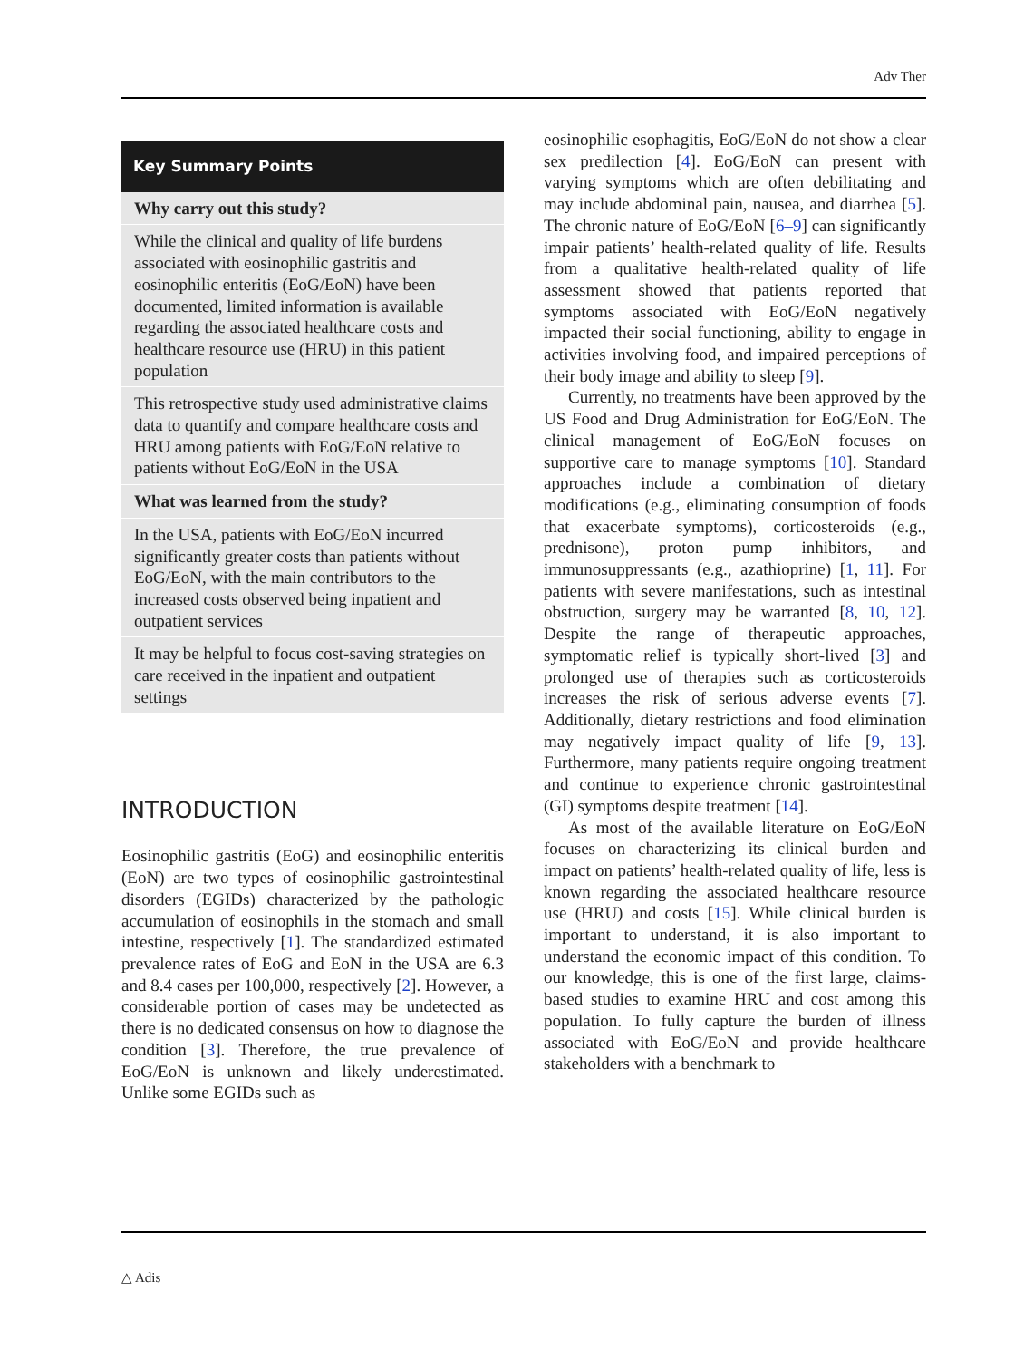Adv Ther
Key Summary Points
Why carry out this study?
While the clinical and quality of life burdens associated with eosinophilic gastritis and eosinophilic enteritis (EoG/EoN) have been documented, limited information is available regarding the associated healthcare costs and healthcare resource use (HRU) in this patient population
This retrospective study used administrative claims data to quantify and compare healthcare costs and HRU among patients with EoG/EoN relative to patients without EoG/EoN in the USA
What was learned from the study?
In the USA, patients with EoG/EoN incurred significantly greater costs than patients without EoG/EoN, with the main contributors to the increased costs observed being inpatient and outpatient services
It may be helpful to focus cost-saving strategies on care received in the inpatient and outpatient settings
INTRODUCTION
Eosinophilic gastritis (EoG) and eosinophilic enteritis (EoN) are two types of eosinophilic gastrointestinal disorders (EGIDs) characterized by the pathologic accumulation of eosinophils in the stomach and small intestine, respectively [1]. The standardized estimated prevalence rates of EoG and EoN in the USA are 6.3 and 8.4 cases per 100,000, respectively [2]. However, a considerable portion of cases may be undetected as there is no dedicated consensus on how to diagnose the condition [3]. Therefore, the true prevalence of EoG/EoN is unknown and likely underestimated. Unlike some EGIDs such as
eosinophilic esophagitis, EoG/EoN do not show a clear sex predilection [4]. EoG/EoN can present with varying symptoms which are often debilitating and may include abdominal pain, nausea, and diarrhea [5]. The chronic nature of EoG/EoN [6–9] can significantly impair patients’ health-related quality of life. Results from a qualitative health-related quality of life assessment showed that patients reported that symptoms associated with EoG/EoN negatively impacted their social functioning, ability to engage in activities involving food, and impaired perceptions of their body image and ability to sleep [9].
Currently, no treatments have been approved by the US Food and Drug Administration for EoG/EoN. The clinical management of EoG/EoN focuses on supportive care to manage symptoms [10]. Standard approaches include a combination of dietary modifications (e.g., eliminating consumption of foods that exacerbate symptoms), corticosteroids (e.g., prednisone), proton pump inhibitors, and immunosuppressants (e.g., azathioprine) [1, 11]. For patients with severe manifestations, such as intestinal obstruction, surgery may be warranted [8, 10, 12]. Despite the range of therapeutic approaches, symptomatic relief is typically short-lived [3] and prolonged use of therapies such as corticosteroids increases the risk of serious adverse events [7]. Additionally, dietary restrictions and food elimination may negatively impact quality of life [9, 13]. Furthermore, many patients require ongoing treatment and continue to experience chronic gastrointestinal (GI) symptoms despite treatment [14].
As most of the available literature on EoG/EoN focuses on characterizing its clinical burden and impact on patients’ health-related quality of life, less is known regarding the associated healthcare resource use (HRU) and costs [15]. While clinical burden is important to understand, it is also important to understand the economic impact of this condition. To our knowledge, this is one of the first large, claims-based studies to examine HRU and cost among this population. To fully capture the burden of illness associated with EoG/EoN and provide healthcare stakeholders with a benchmark to
△ Adis